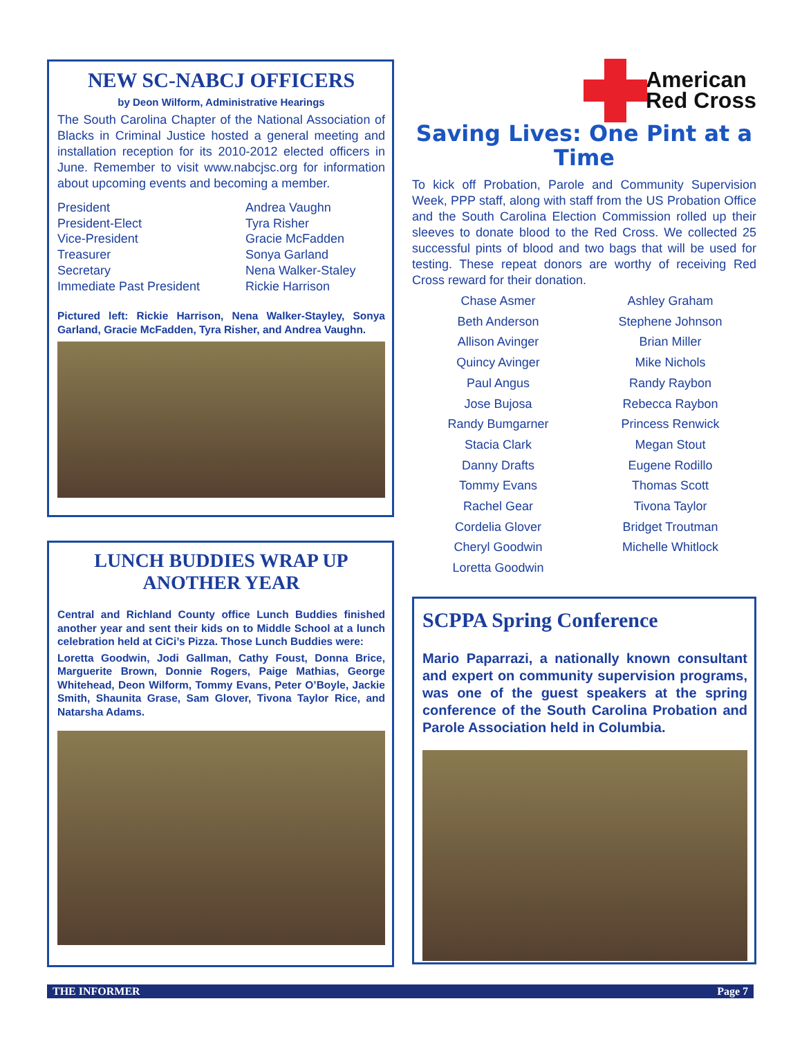NEW SC-NABCJ OFFICERS
by Deon Wilform, Administrative Hearings
The South Carolina Chapter of the National Association of Blacks in Criminal Justice hosted a general meeting and installation reception for its 2010-2012 elected officers in June. Remember to visit www.nabcjsc.org for information about upcoming events and becoming a member.
President
President-Elect
Vice-President
Treasurer
Secretary
Immediate Past President
Andrea Vaughn
Tyra Risher
Gracie McFadden
Sonya Garland
Nena Walker-Staley
Rickie Harrison
Pictured left: Rickie Harrison, Nena Walker-Stayley, Sonya Garland, Gracie McFadden, Tyra Risher, and Andrea Vaughn.
LUNCH BUDDIES WRAP UP ANOTHER YEAR
Central and Richland County office Lunch Buddies finished another year and sent their kids on to Middle School at a lunch celebration held at CiCi’s Pizza. Those Lunch Buddies were:
Loretta Goodwin, Jodi Gallman, Cathy Foust, Donna Brice, Marguerite Brown, Donnie Rogers, Paige Mathias, George Whitehead, Deon Wilform, Tommy Evans, Peter O’Boyle, Jackie Smith, Shaunita Grase, Sam Glover, Tivona Taylor Rice, and Natarsha Adams.
American
Red Cross
Saving Lives: One Pint at a Time
To kick off Probation, Parole and Community Supervision Week, PPP staff, along with staff from the US Probation Office and the South Carolina Election Commission rolled up their sleeves to donate blood to the Red Cross. We collected 25 successful pints of blood and two bags that will be used for testing. These repeat donors are worthy of receiving Red Cross reward for their donation.
Chase Asmer
Beth Anderson
Allison Avinger
Quincy Avinger
Paul Angus
Jose Bujosa
Randy Bumgarner
Stacia Clark
Danny Drafts
Tommy Evans
Rachel Gear
Cordelia Glover
Cheryl Goodwin
Loretta Goodwin
Ashley Graham
Stephene Johnson
Brian Miller
Mike Nichols
Randy Raybon
Rebecca Raybon
Princess Renwick
Megan Stout
Eugene Rodillo
Thomas Scott
Tivona Taylor
Bridget Troutman
Michelle Whitlock
SCPPA Spring Conference
Mario Paparrazi, a nationally known consultant and expert on community supervision programs, was one of the guest speakers at the spring conference of the South Carolina Probation and Parole Association held in Columbia.
THE INFORMER Page 7